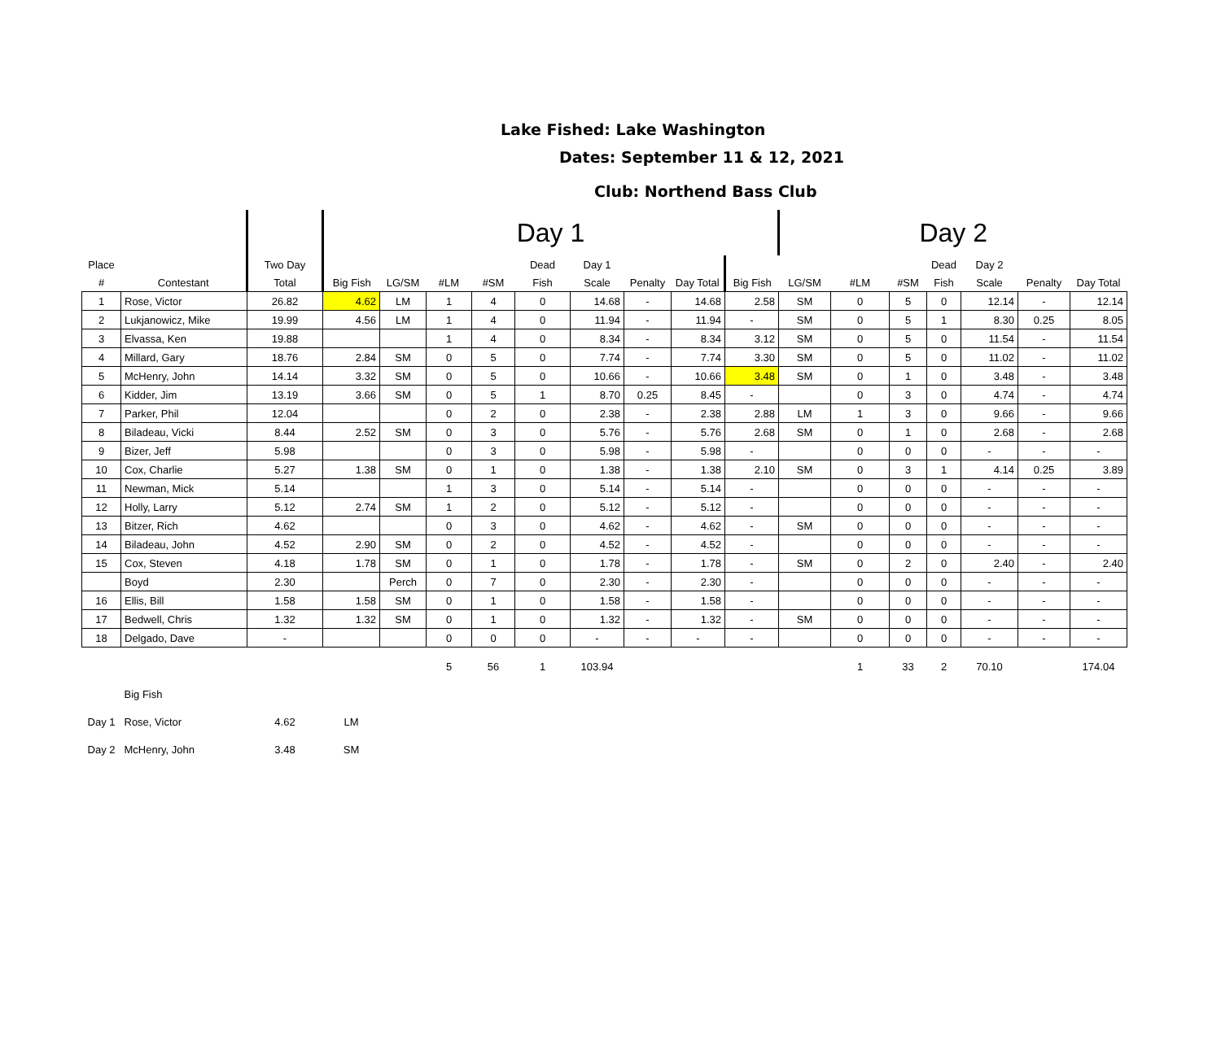Lake Fished: Lake Washington
Dates: September 11 & 12, 2021
Club: Northend Bass Club
| | | | Day 1 | | | | | | | | | Day 2 | | | | | | |
| Place | | Two Day | | | | | Dead | Day 1 | | | | | | | Dead | Day 2 | | |
| # | Contestant | Total | Big Fish | LG/SM | #LM | #SM | Fish | Scale | Penalty | Day Total | Big Fish | LG/SM | #LM | #SM | Fish | Scale | Penalty | Day Total |
| 1 | Rose, Victor | 26.82 | 4.62 | LM | 1 | 4 | 0 | 14.68 | - | 14.68 | 2.58 | SM | 0 | 5 | 0 | 12.14 | - | 12.14 |
| 2 | Lukjanowicz, Mike | 19.99 | 4.56 | LM | 1 | 4 | 0 | 11.94 | - | 11.94 | - | SM | 0 | 5 | 1 | 8.30 | 0.25 | 8.05 |
| 3 | Elvassa, Ken | 19.88 | | | 1 | 4 | 0 | 8.34 | - | 8.34 | 3.12 | SM | 0 | 5 | 0 | 11.54 | - | 11.54 |
| 4 | Millard, Gary | 18.76 | 2.84 | SM | 0 | 5 | 0 | 7.74 | - | 7.74 | 3.30 | SM | 0 | 5 | 0 | 11.02 | - | 11.02 |
| 5 | McHenry, John | 14.14 | 3.32 | SM | 0 | 5 | 0 | 10.66 | - | 10.66 | 3.48 | SM | 0 | 1 | 0 | 3.48 | - | 3.48 |
| 6 | Kidder, Jim | 13.19 | 3.66 | SM | 0 | 5 | 1 | 8.70 | 0.25 | 8.45 | - | | 0 | 3 | 0 | 4.74 | - | 4.74 |
| 7 | Parker, Phil | 12.04 | | | 0 | 2 | 0 | 2.38 | - | 2.38 | 2.88 | LM | 1 | 3 | 0 | 9.66 | - | 9.66 |
| 8 | Biladeau, Vicki | 8.44 | 2.52 | SM | 0 | 3 | 0 | 5.76 | - | 5.76 | 2.68 | SM | 0 | 1 | 0 | 2.68 | - | 2.68 |
| 9 | Bizer, Jeff | 5.98 | | | 0 | 3 | 0 | 5.98 | - | 5.98 | - | | 0 | 0 | 0 | - | - | - |
| 10 | Cox, Charlie | 5.27 | 1.38 | SM | 0 | 1 | 0 | 1.38 | - | 1.38 | 2.10 | SM | 0 | 3 | 1 | 4.14 | 0.25 | 3.89 |
| 11 | Newman, Mick | 5.14 | | | 1 | 3 | 0 | 5.14 | - | 5.14 | - | | 0 | 0 | 0 | - | - | - |
| 12 | Holly, Larry | 5.12 | 2.74 | SM | 1 | 2 | 0 | 5.12 | - | 5.12 | - | | 0 | 0 | 0 | - | - | - |
| 13 | Bitzer, Rich | 4.62 | | | 0 | 3 | 0 | 4.62 | - | 4.62 | - | SM | 0 | 0 | 0 | - | - | - |
| 14 | Biladeau, John | 4.52 | 2.90 | SM | 0 | 2 | 0 | 4.52 | - | 4.52 | - | | 0 | 0 | 0 | - | - | - |
| 15 | Cox, Steven | 4.18 | 1.78 | SM | 0 | 1 | 0 | 1.78 | - | 1.78 | - | SM | 0 | 2 | 0 | 2.40 | - | 2.40 |
| | Boyd | 2.30 | | Perch | 0 | 7 | 0 | 2.30 | - | 2.30 | - | | 0 | 0 | 0 | - | - | - |
| 16 | Ellis, Bill | 1.58 | 1.58 | SM | 0 | 1 | 0 | 1.58 | - | 1.58 | - | | 0 | 0 | 0 | - | - | - |
| 17 | Bedwell, Chris | 1.32 | 1.32 | SM | 0 | 1 | 0 | 1.32 | - | 1.32 | - | SM | 0 | 0 | 0 | - | - | - |
| 18 | Delgado, Dave | - | | | 0 | 0 | 0 | - | - | - | - | | 0 | 0 | 0 | - | - | - |
| | | | | | 5 | 56 | 1 | 103.94 | | | | | 1 | 33 | 2 | 70.10 | | 174.04 |
| | Big Fish | | | | | | | | | | | | | | | | | |
| Day 1 | Rose, Victor | 4.62 | LM | | | | | | | | | | | | | | | |
| Day 2 | McHenry, John | 3.48 | SM | | | | | | | | | | | | | | | |